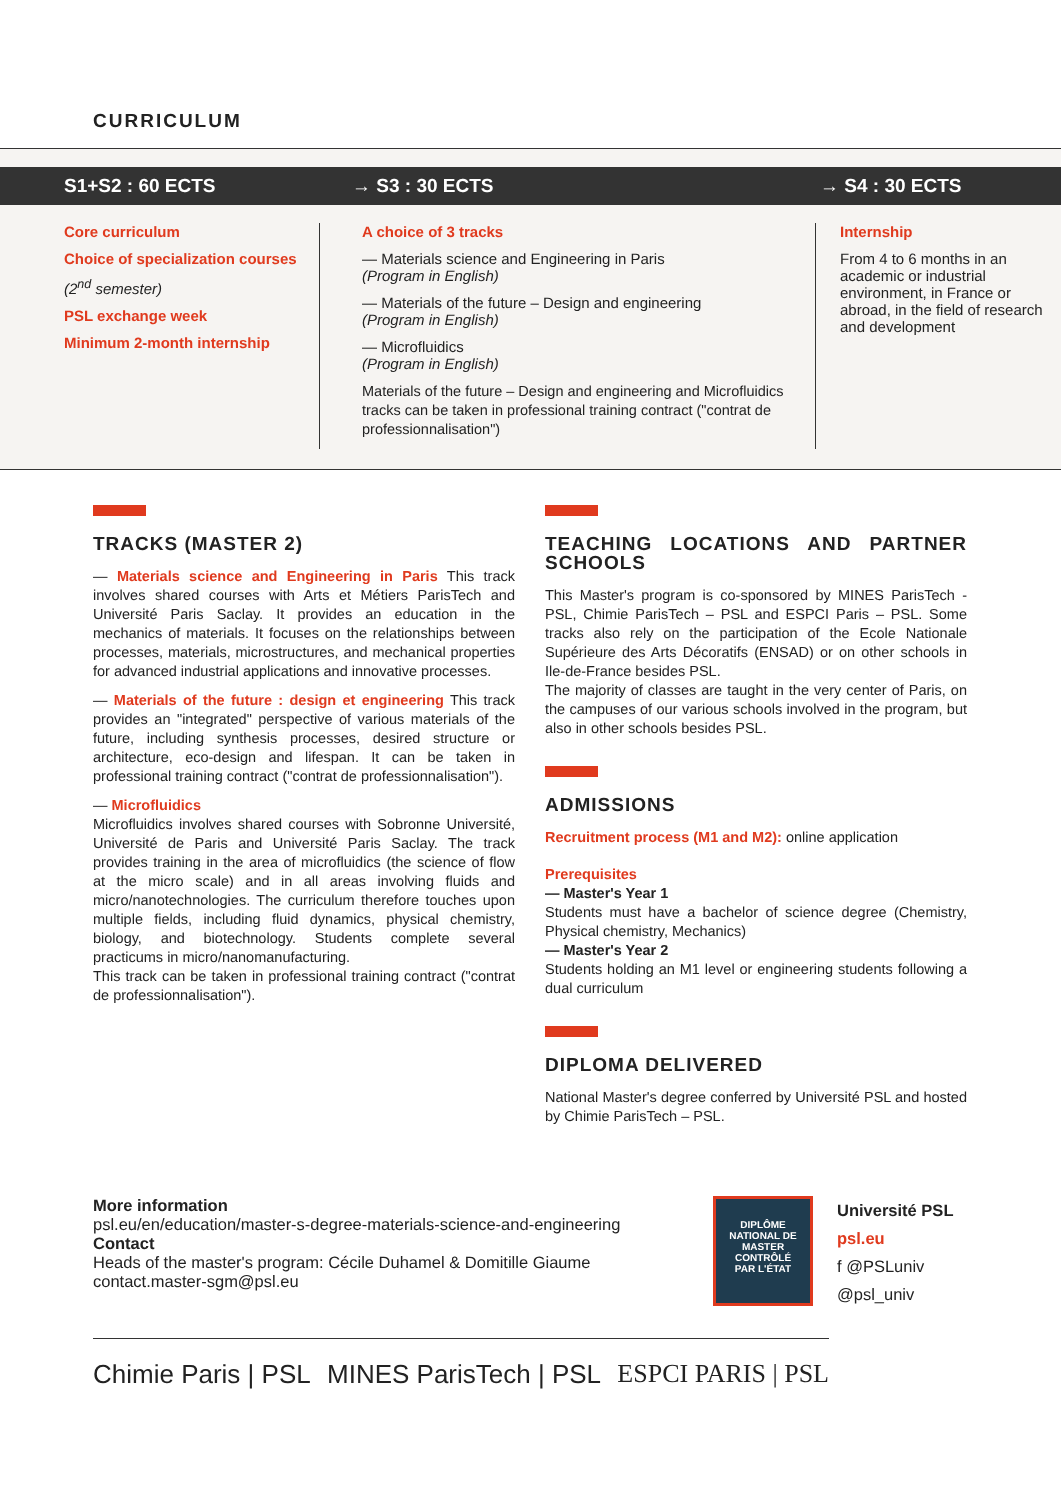CURRICULUM
S1+S2 : 60 ECTS → S3 : 30 ECTS → S4 : 30 ECTS
Core curriculum
Choice of specialization courses
(2<sup>nd</sup> semester)
PSL exchange week
Minimum 2-month internship
A choice of 3 tracks
— Materials science and Engineering in Paris
(Program in English)
— Materials of the future – Design and engineering
(Program in English)
— Microfluidics
(Program in English)
Materials of the future – Design and engineering and Microfluidics tracks can be taken in professional training contract ("contrat de professionnalisation")
Internship
From 4 to 6 months in an academic or industrial environment, in France or abroad, in the field of research and development
TRACKS (MASTER 2)
— Materials science and Engineering in Paris This track involves shared courses with Arts et Métiers ParisTech and Université Paris Saclay. It provides an education in the mechanics of materials. It focuses on the relationships between processes, materials, microstructures, and mechanical properties for advanced industrial applications and innovative processes.
— Materials of the future : design et engineering This track provides an "integrated" perspective of various materials of the future, including synthesis processes, desired structure or architecture, eco-design and lifespan. It can be taken in professional training contract ("contrat de professionnalisation").
— Microfluidics
Microfluidics involves shared courses with Sobronne Université, Université de Paris and Université Paris Saclay. The track provides training in the area of microfluidics (the science of flow at the micro scale) and in all areas involving fluids and micro/nanotechnologies. The curriculum therefore touches upon multiple fields, including fluid dynamics, physical chemistry, biology, and biotechnology. Students complete several practicums in micro/nanomanufacturing.
This track can be taken in professional training contract ("contrat de professionnalisation").
TEACHING LOCATIONS AND PARTNER SCHOOLS
This Master's program is co-sponsored by MINES ParisTech - PSL, Chimie ParisTech – PSL and ESPCI Paris – PSL. Some tracks also rely on the participation of the Ecole Nationale Supérieure des Arts Décoratifs (ENSAD) or on other schools in Ile-de-France besides PSL.
The majority of classes are taught in the very center of Paris, on the campuses of our various schools involved in the program, but also in other schools besides PSL.
ADMISSIONS
Recruitment process (M1 and M2): online application
Prerequisites
— Master's Year 1
Students must have a bachelor of science degree (Chemistry, Physical chemistry, Mechanics)
— Master's Year 2
Students holding an M1 level or engineering students following a dual curriculum
DIPLOMA DELIVERED
National Master's degree conferred by Université PSL and hosted by Chimie ParisTech – PSL.
More information
psl.eu/en/education/master-s-degree-materials-science-and-engineering
Contact
Heads of the master's program: Cécile Duhamel & Domitille Giaume
contact.master-sgm@psl.eu
DIPLÔME
NATIONAL DE
MASTER
CONTRÔLÉ
PAR L'ÉTAT
Université PSL
psl.eu
f @PSLuniv
@psl_univ
Chimie Paris | PSL MINES ParisTech | PSL ESPCI PARIS | PSL